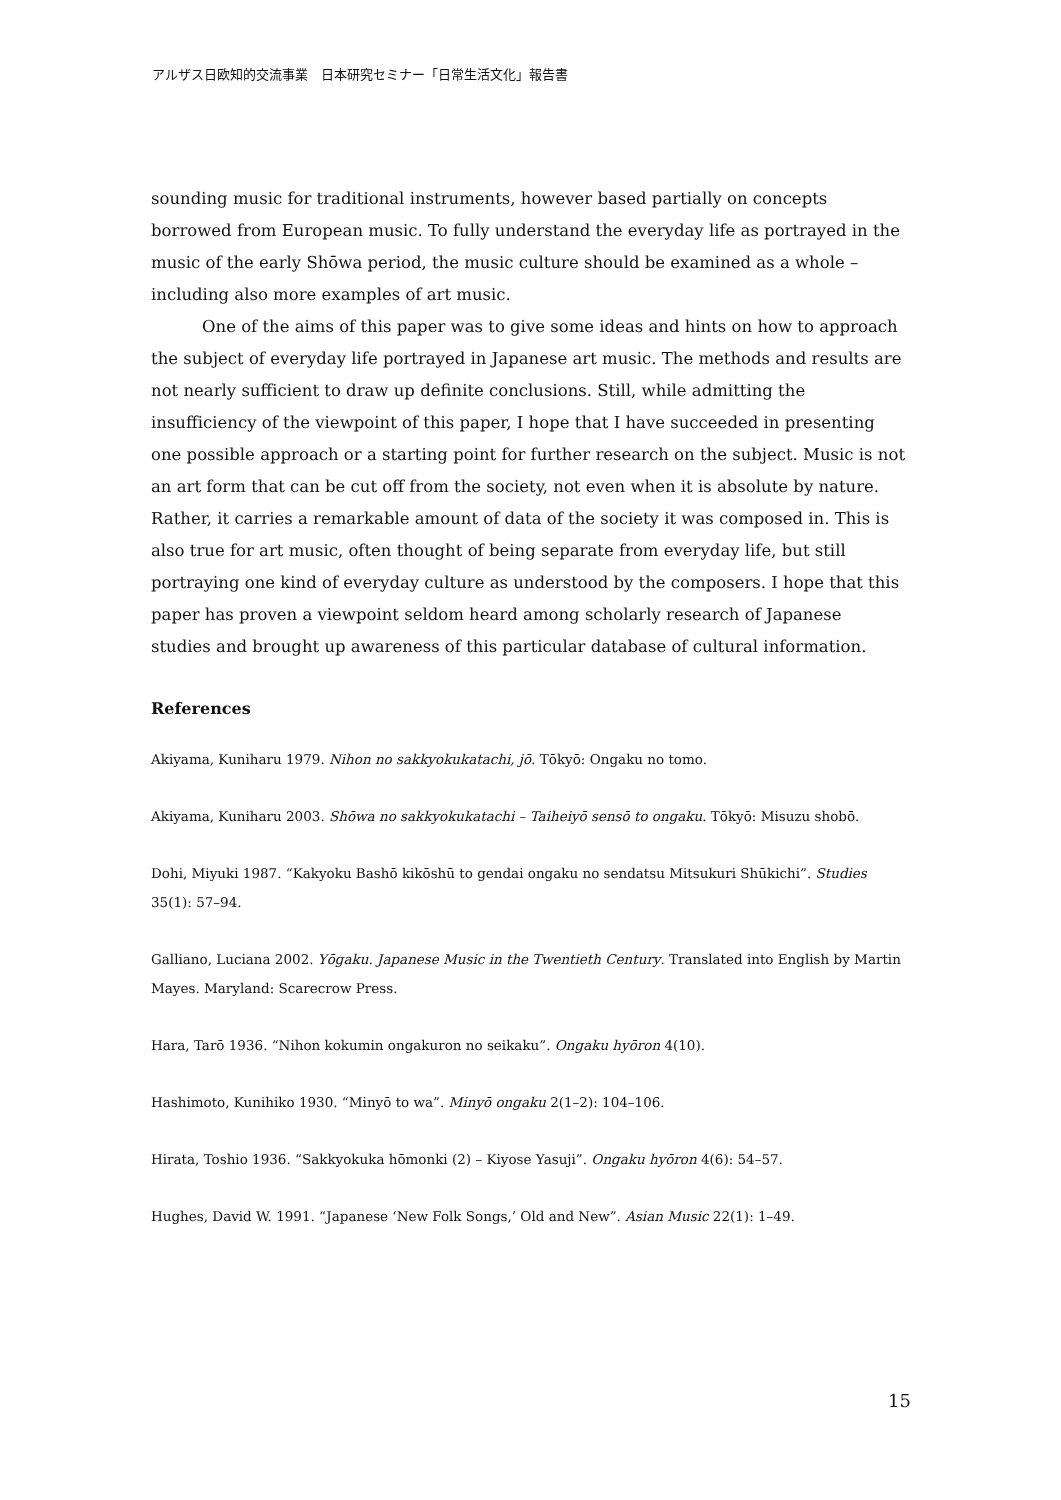アルザス日欧知的交流事業　日本研究セミナー「日常生活文化」報告書
sounding music for traditional instruments, however based partially on concepts borrowed from European music. To fully understand the everyday life as portrayed in the music of the early Shōwa period, the music culture should be examined as a whole – including also more examples of art music.
One of the aims of this paper was to give some ideas and hints on how to approach the subject of everyday life portrayed in Japanese art music. The methods and results are not nearly sufficient to draw up definite conclusions. Still, while admitting the insufficiency of the viewpoint of this paper, I hope that I have succeeded in presenting one possible approach or a starting point for further research on the subject. Music is not an art form that can be cut off from the society, not even when it is absolute by nature. Rather, it carries a remarkable amount of data of the society it was composed in. This is also true for art music, often thought of being separate from everyday life, but still portraying one kind of everyday culture as understood by the composers. I hope that this paper has proven a viewpoint seldom heard among scholarly research of Japanese studies and brought up awareness of this particular database of cultural information.
References
Akiyama, Kuniharu 1979. Nihon no sakkyokukatachi, jō. Tōkyō: Ongaku no tomo.
Akiyama, Kuniharu 2003. Shōwa no sakkyokukatachi – Taiheiyō sensō to ongaku. Tōkyō: Misuzu shobō.
Dohi, Miyuki 1987. “Kakyoku Bashō kikōshū to gendai ongaku no sendatsu Mitsukuri Shūkichi”. Studies 35(1): 57–94.
Galliano, Luciana 2002. Yōgaku. Japanese Music in the Twentieth Century. Translated into English by Martin
Mayes. Maryland: Scarecrow Press.
Hara, Tarō 1936. “Nihon kokumin ongakuron no seikaku”. Ongaku hyōron 4(10).
Hashimoto, Kunihiko 1930. “Minyō to wa”. Minyō ongaku 2(1–2): 104–106.
Hirata, Toshio 1936. “Sakkyokuka hōmonki (2) – Kiyose Yasuji”. Ongaku hyōron 4(6): 54–57.
Hughes, David W. 1991. “Japanese ‘New Folk Songs,’ Old and New”. Asian Music 22(1): 1–49.
15